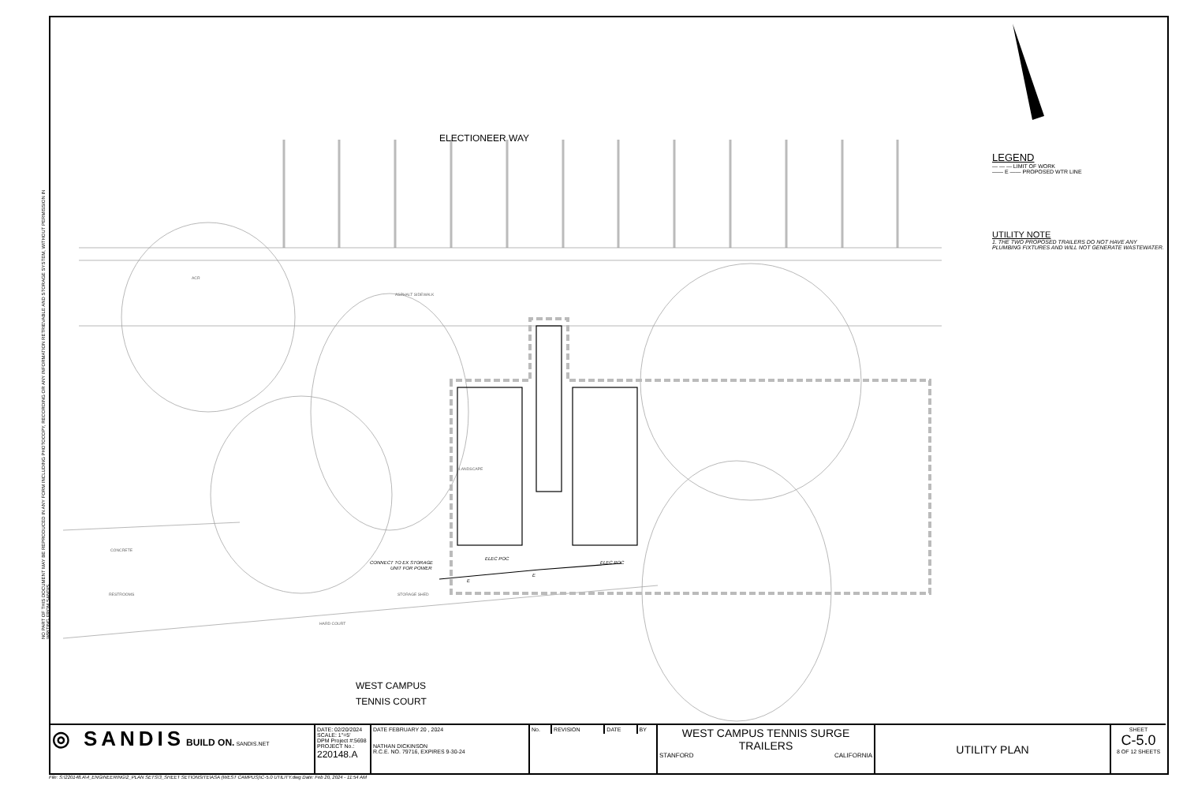NO PART OF THIS DOCUMENT MAY BE REPRODUCED IN ANY FORM INCLUDING PHOTOCOPY, RECORDING OR ANY INFORMATION RETRIEVABLE AND STORAGE SYSTEM, WITHOUT PERMISSION IN WRITING FROM SANDIS.
ELECTIONEER WAY
WEST CAMPUS
TENNIS COURT
ASPHALT SIDEWALK
ACR
CONCRETE
RESTROOMS
HARD COURT
STORAGE SHED
LANDSCAPE
CONNECT TO EX STORAGE
UNIT FOR POWER
ELEC POC
ELEC POC
E
E
LEGEND
— — — LIMIT OF WORK
—— E —— PROPOSED WTR LINE
UTILITY NOTE
1. THE TWO PROPOSED TRAILERS DO NOT HAVE ANY PLUMBING FIXTURES AND WILL NOT GENERATE WASTEWATER.
| ◎ SANDIS BUILD ON. SANDIS.NET | DATE: 02/20/2024 SCALE: 1"=5' DPM Project #:5698 PROJECT No.: 220148.A | DATE FEBRUARY 20 , 2024 NATHAN DICKINSON R.C.E. NO. 79716, EXPIRES 9-30-24 | / No. / REVISION / DATE / BY / | WEST CAMPUS TENNIS SURGE TRAILERS STANFORD CALIFORNIA | UTILITY PLAN | SHEET C-5.0 8 OF 12 SHEETS |
File: S:\220148.A\4_ENGINEERING\2_PLAN SETS\3_SHEET SET\ONSITE\ASA (WEST CAMPUS)\C-5.0 UTILITY.dwg Date: Feb 20, 2024 - 11:54 AM